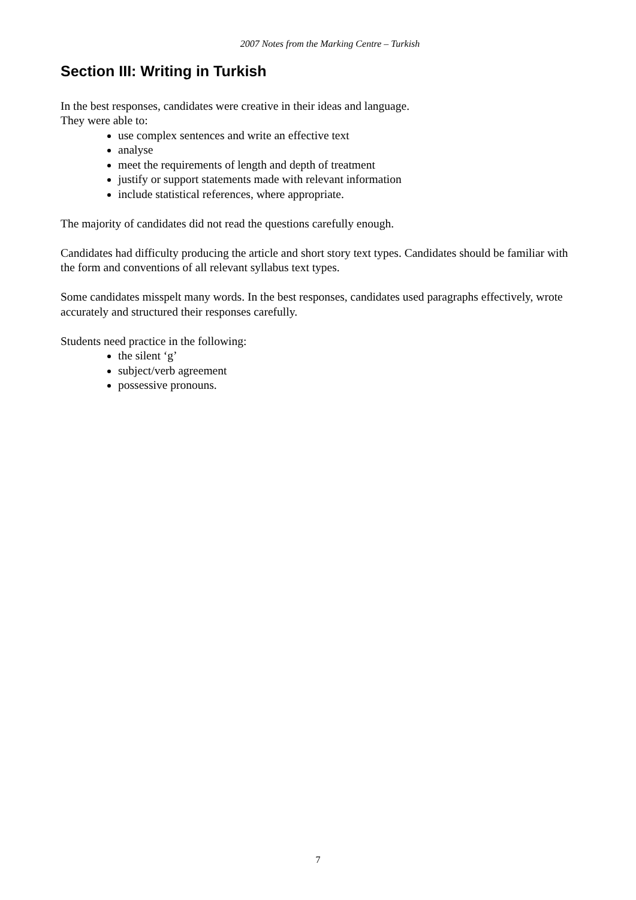2007 Notes from the Marking Centre – Turkish
Section III: Writing in Turkish
In the best responses, candidates were creative in their ideas and language.
They were able to:
use complex sentences and write an effective text
analyse
meet the requirements of length and depth of treatment
justify or support statements made with relevant information
include statistical references, where appropriate.
The majority of candidates did not read the questions carefully enough.
Candidates had difficulty producing the article and short story text types. Candidates should be familiar with the form and conventions of all relevant syllabus text types.
Some candidates misspelt many words. In the best responses, candidates used paragraphs effectively, wrote accurately and structured their responses carefully.
Students need practice in the following:
the silent ‘g’
subject/verb agreement
possessive pronouns.
7